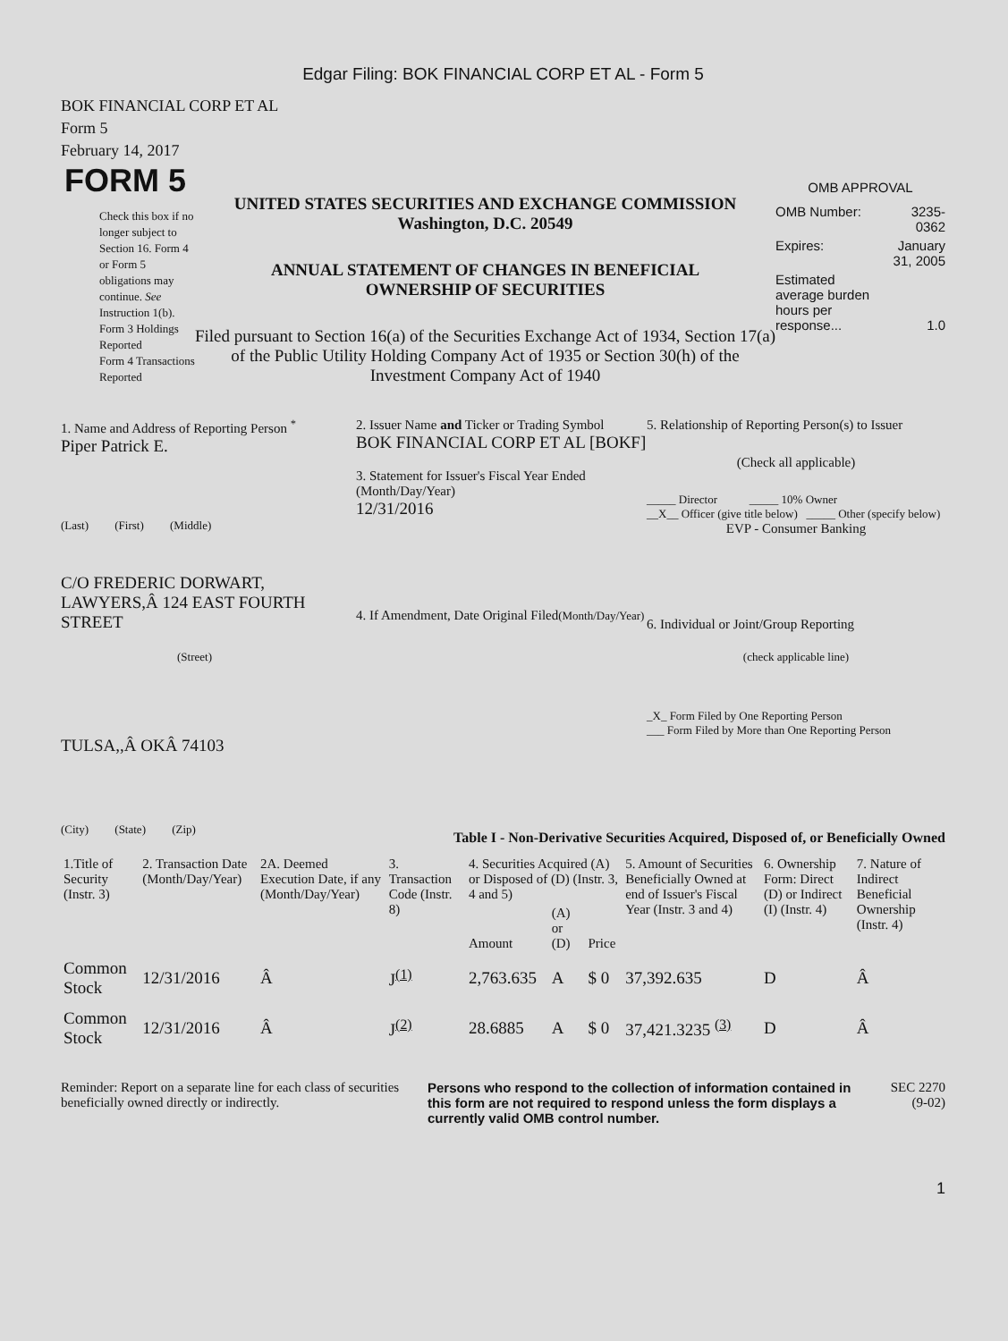Edgar Filing: BOK FINANCIAL CORP ET AL - Form 5
BOK FINANCIAL CORP ET AL
Form 5
February 14, 2017
FORM 5
Check this box if no longer subject to Section 16. Form 4 or Form 5 obligations may continue. See Instruction 1(b).
Form 3 Holdings Reported
Form 4 Transactions Reported
UNITED STATES SECURITIES AND EXCHANGE COMMISSION
Washington, D.C. 20549
ANNUAL STATEMENT OF CHANGES IN BENEFICIAL
OWNERSHIP OF SECURITIES
Filed pursuant to Section 16(a) of the Securities Exchange Act of 1934, Section 17(a) of the Public Utility Holding Company Act of 1935 or Section 30(h) of the Investment Company Act of 1940
OMB APPROVAL
| OMB Number: | 3235-0362 |
| Expires: | January 31, 2005 |
| Estimated average burden hours per response... | 1.0 |
1. Name and Address of Reporting Person <sup>*</sup>
Piper Patrick E.
(Last) (First) (Middle)
C/O FREDERIC DORWART, LAWYERS,Â 124 EAST FOURTH STREET
(Street)
TULSA,,Â OKÂ 74103
(City) (State) (Zip)
2. Issuer Name and Ticker or Trading Symbol
BOK FINANCIAL CORP ET AL [BOKF]
3. Statement for Issuer's Fiscal Year Ended (Month/Day/Year)
12/31/2016
4. If Amendment, Date Original Filed(Month/Day/Year)
5. Relationship of Reporting Person(s) to Issuer
(Check all applicable)
_____ Director _____ 10% Owner
__X__ Officer (give title below) _____ Other (specify below)
EVP - Consumer Banking
6. Individual or Joint/Group Reporting
(check applicable line)
_X_ Form Filed by One Reporting Person
___ Form Filed by More than One Reporting Person
Table I - Non-Derivative Securities Acquired, Disposed of, or Beneficially Owned
| 1.Title of Security (Instr. 3) | 2. Transaction Date (Month/Day/Year) | 2A. Deemed Execution Date, if any (Month/Day/Year) | 3. Transaction Code (Instr. 8) | 4. Securities Acquired (A) or Disposed of (D) (Instr. 3, 4 and 5) | | | 5. Amount of Securities Beneficially Owned at end of Issuer's Fiscal Year (Instr. 3 and 4) | 6. Ownership Form: Direct (D) or Indirect (I) (Instr. 4) | 7. Nature of Indirect Beneficial Ownership (Instr. 4) |
| --- | --- | --- | --- | --- | --- | --- | --- | --- | --- |
| | | | | Amount | (A) or (D) | Price | | | |
| Common Stock | 12/31/2016 | Â | J<sup>(1)</sup> | 2,763.635 | A | $ 0 | 37,392.635 | D | Â |
| Common Stock | 12/31/2016 | Â | J<sup>(2)</sup> | 28.6885 | A | $ 0 | 37,421.3235 <sup>(3)</sup> | D | Â |
Reminder: Report on a separate line for each class of securities beneficially owned directly or indirectly.
Persons who respond to the collection of information contained in this form are not required to respond unless the form displays a currently valid OMB control number.
SEC 2270
(9-02)
1